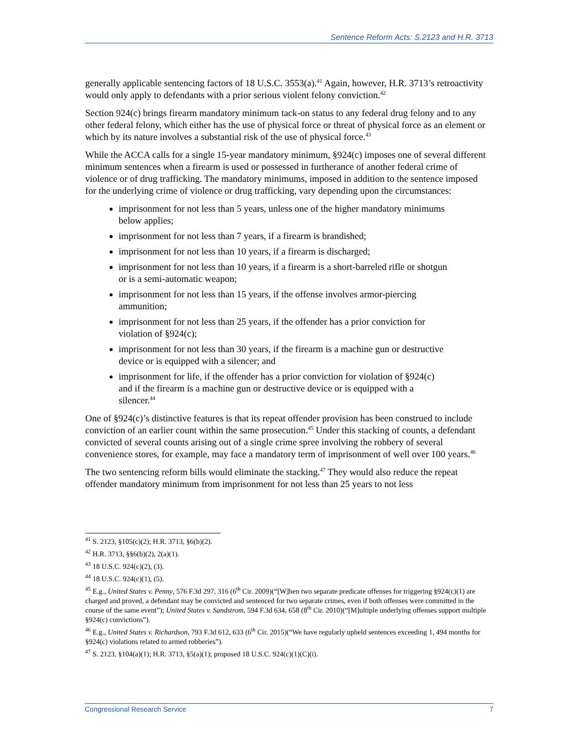Sentence Reform Acts: S.2123 and H.R. 3713
generally applicable sentencing factors of 18 U.S.C. 3553(a).<sup>41</sup> Again, however, H.R. 3713’s retroactivity would only apply to defendants with a prior serious violent felony conviction.<sup>42</sup>
Section 924(c) brings firearm mandatory minimum tack-on status to any federal drug felony and to any other federal felony, which either has the use of physical force or threat of physical force as an element or which by its nature involves a substantial risk of the use of physical force.<sup>43</sup>
While the ACCA calls for a single 15-year mandatory minimum, §924(c) imposes one of several different minimum sentences when a firearm is used or possessed in furtherance of another federal crime of violence or of drug trafficking. The mandatory minimums, imposed in addition to the sentence imposed for the underlying crime of violence or drug trafficking, vary depending upon the circumstances:
imprisonment for not less than 5 years, unless one of the higher mandatory minimums below applies;
imprisonment for not less than 7 years, if a firearm is brandished;
imprisonment for not less than 10 years, if a firearm is discharged;
imprisonment for not less than 10 years, if a firearm is a short-barreled rifle or shotgun or is a semi-automatic weapon;
imprisonment for not less than 15 years, if the offense involves armor-piercing ammunition;
imprisonment for not less than 25 years, if the offender has a prior conviction for violation of §924(c);
imprisonment for not less than 30 years, if the firearm is a machine gun or destructive device or is equipped with a silencer; and
imprisonment for life, if the offender has a prior conviction for violation of §924(c) and if the firearm is a machine gun or destructive device or is equipped with a silencer.<sup>44</sup>
One of §924(c)’s distinctive features is that its repeat offender provision has been construed to include conviction of an earlier count within the same prosecution.<sup>45</sup> Under this stacking of counts, a defendant convicted of several counts arising out of a single crime spree involving the robbery of several convenience stores, for example, may face a mandatory term of imprisonment of well over 100 years.<sup>46</sup>
The two sentencing reform bills would eliminate the stacking.<sup>47</sup> They would also reduce the repeat offender mandatory minimum from imprisonment for not less than 25 years to not less
<sup>41</sup> S. 2123, §105(c)(2); H.R. 3713, §6(b)(2).
<sup>42</sup> H.R. 3713, §§6(b)(2), 2(a)(1).
<sup>43</sup> 18 U.S.C. 924(c)(2), (3).
<sup>44</sup> 18 U.S.C. 924(c)(1), (5).
<sup>45</sup> E.g., United States v. Penny, 576 F.3d 297, 316 (6<sup>th</sup> Cir. 2009)(“[W]hen two separate predicate offenses for triggering §924(c)(1) are charged and proved, a defendant may be convicted and sentenced for two separate crimes, even if both offenses were committed in the course of the same event”); United States v. Sandstrom, 594 F.3d 634, 658 (8<sup>th</sup> Cir. 2010)(“[M]ultiple underlying offenses support multiple §924(c) convictions”).
<sup>46</sup> E.g., United States v. Richardson, 793 F.3d 612, 633 (6<sup>th</sup> Cir. 2015)(“We have regularly upheld sentences exceeding 1, 494 months for §924(c) violations related to armed robberies”).
<sup>47</sup> S. 2123, §104(a)(1); H.R. 3713, §5(a)(1); proposed 18 U.S.C. 924(c)(1)(C)(i).
Congressional Research Service 7